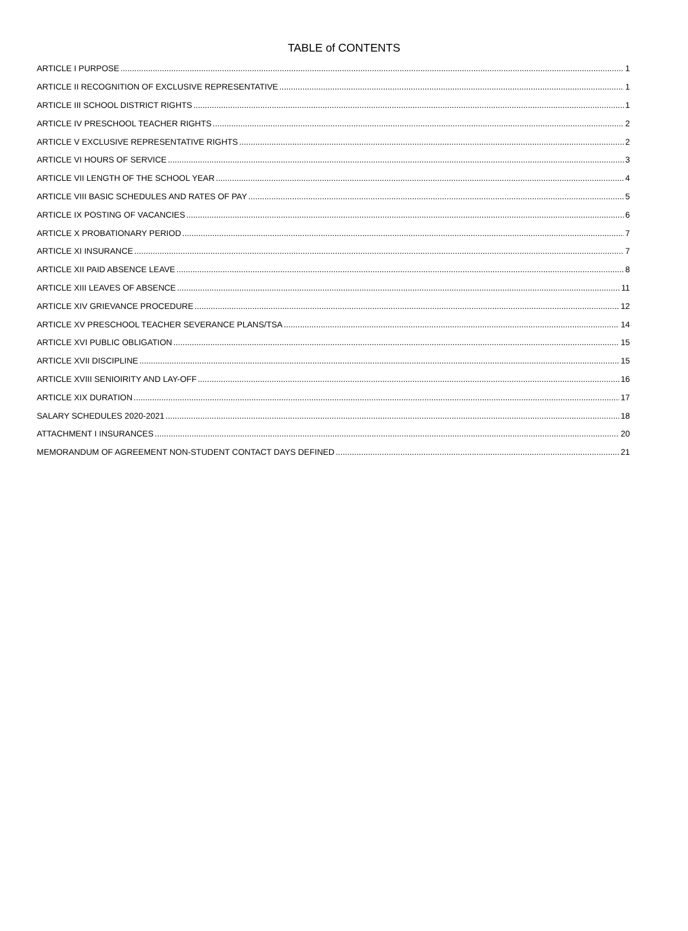TABLE of CONTENTS
ARTICLE I PURPOSE 1
ARTICLE II RECOGNITION OF EXCLUSIVE REPRESENTATIVE 1
ARTICLE III SCHOOL DISTRICT RIGHTS 1
ARTICLE IV PRESCHOOL TEACHER RIGHTS 2
ARTICLE V EXCLUSIVE REPRESENTATIVE RIGHTS 2
ARTICLE VI HOURS OF SERVICE 3
ARTICLE VII LENGTH OF THE SCHOOL YEAR 4
ARTICLE VIII BASIC SCHEDULES AND RATES OF PAY 5
ARTICLE IX POSTING OF VACANCIES 6
ARTICLE X PROBATIONARY PERIOD 7
ARTICLE XI INSURANCE 7
ARTICLE XII PAID ABSENCE LEAVE 8
ARTICLE XIII LEAVES OF ABSENCE 11
ARTICLE XIV GRIEVANCE PROCEDURE 12
ARTICLE XV PRESCHOOL TEACHER SEVERANCE PLANS/TSA 14
ARTICLE XVI PUBLIC OBLIGATION 15
ARTICLE XVII DISCIPLINE 15
ARTICLE XVIII SENIOIRITY AND LAY-OFF 16
ARTICLE XIX DURATION 17
SALARY SCHEDULES 2020-2021 18
ATTACHMENT I INSURANCES 20
MEMORANDUM OF AGREEMENT NON-STUDENT CONTACT DAYS DEFINED 21